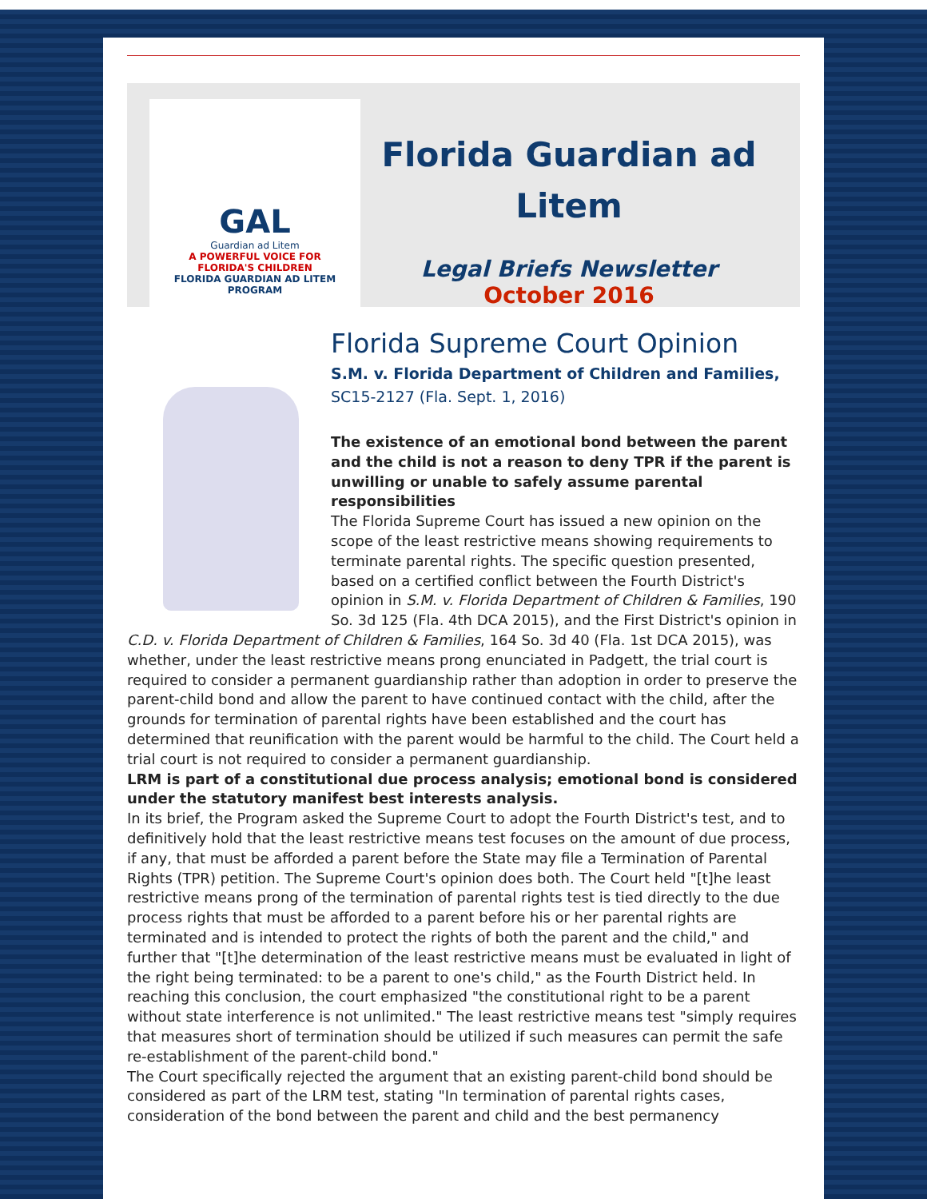GAL
Guardian ad Litem
A POWERFUL VOICE FOR
FLORIDA'S CHILDREN
FLORIDA GUARDIAN AD LITEM PROGRAM
Florida Guardian ad Litem
Legal Briefs Newsletter
October 2016
Florida Supreme Court Opinion
S.M. v. Florida Department of Children and Families,
SC15-2127 (Fla. Sept. 1, 2016)
The existence of an emotional bond between the parent and the child is not a reason to deny TPR if the parent is unwilling or unable to safely assume parental responsibilities
The Florida Supreme Court has issued a new opinion on the scope of the least restrictive means showing requirements to terminate parental rights. The specific question presented, based on a certified conflict between the Fourth District's opinion in S.M. v. Florida Department of Children & Families, 190 So. 3d 125 (Fla. 4th DCA 2015), and the First District's opinion in C.D. v. Florida Department of Children & Families, 164 So. 3d 40 (Fla. 1st DCA 2015), was whether, under the least restrictive means prong enunciated in Padgett, the trial court is required to consider a permanent guardianship rather than adoption in order to preserve the parent-child bond and allow the parent to have continued contact with the child, after the grounds for termination of parental rights have been established and the court has determined that reunification with the parent would be harmful to the child. The Court held a trial court is not required to consider a permanent guardianship.
LRM is part of a constitutional due process analysis; emotional bond is considered under the statutory manifest best interests analysis.
In its brief, the Program asked the Supreme Court to adopt the Fourth District's test, and to definitively hold that the least restrictive means test focuses on the amount of due process, if any, that must be afforded a parent before the State may file a Termination of Parental Rights (TPR) petition. The Supreme Court's opinion does both. The Court held "[t]he least restrictive means prong of the termination of parental rights test is tied directly to the due process rights that must be afforded to a parent before his or her parental rights are terminated and is intended to protect the rights of both the parent and the child," and further that "[t]he determination of the least restrictive means must be evaluated in light of the right being terminated: to be a parent to one's child," as the Fourth District held. In reaching this conclusion, the court emphasized "the constitutional right to be a parent without state interference is not unlimited." The least restrictive means test "simply requires that measures short of termination should be utilized if such measures can permit the safe re-establishment of the parent-child bond."
The Court specifically rejected the argument that an existing parent-child bond should be considered as part of the LRM test, stating "In termination of parental rights cases, consideration of the bond between the parent and child and the best permanency